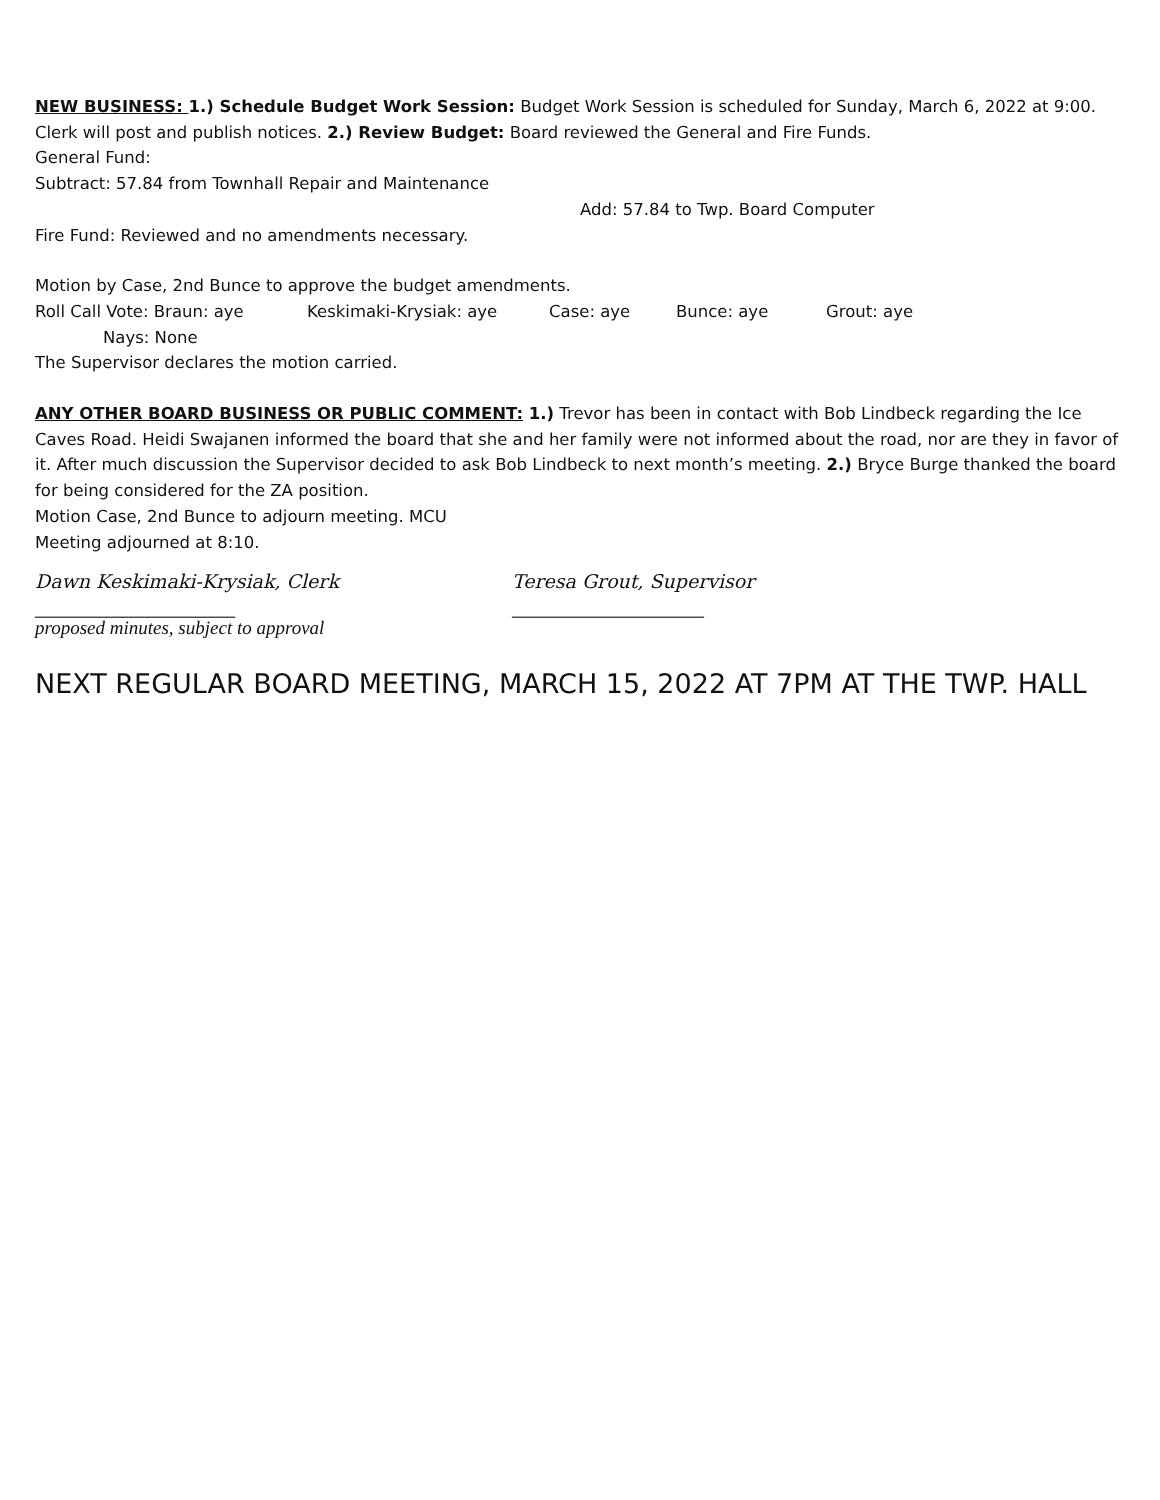NEW BUSINESS: 1.) Schedule Budget Work Session: Budget Work Session is scheduled for Sunday, March 6, 2022 at 9:00. Clerk will post and publish notices. 2.) Review Budget: Board reviewed the General and Fire Funds.
General Fund:
Subtract: 57.84 from Townhall Repair and Maintenance
Add: 57.84 to Twp. Board Computer
Fire Fund: Reviewed and no amendments necessary.
Motion by Case, 2nd Bunce to approve the budget amendments.
Roll Call Vote: Braun: aye Keskimaki-Krysiak: aye Case: aye Bunce: aye Grout: aye
Nays: None
The Supervisor declares the motion carried.
ANY OTHER BOARD BUSINESS OR PUBLIC COMMENT: 1.) Trevor has been in contact with Bob Lindbeck regarding the Ice Caves Road. Heidi Swajanen informed the board that she and her family were not informed about the road, nor are they in favor of it. After much discussion the Supervisor decided to ask Bob Lindbeck to next month’s meeting. 2.) Bryce Burge thanked the board for being considered for the ZA position.
Motion Case, 2nd Bunce to adjourn meeting. MCU
Meeting adjourned at 8:10.
Dawn Keskimaki-Krysiak, Clerk Teresa Grout, Supervisor
_________________________ ________________________
proposed minutes, subject to approval
NEXT REGULAR BOARD MEETING, MARCH 15, 2022 AT 7PM AT THE TWP. HALL